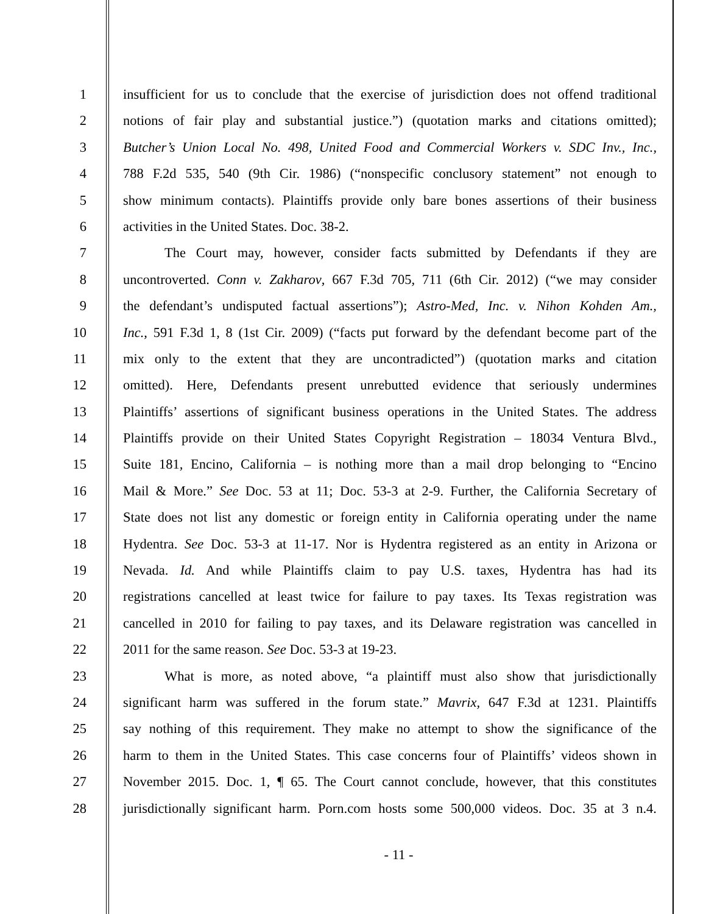1 insufficient for us to conclude that the exercise of jurisdiction does not offend traditional
2 notions of fair play and substantial justice.”) (quotation marks and citations omitted);
3 Butcher’s Union Local No. 498, United Food and Commercial Workers v. SDC Inv., Inc.,
4 788 F.2d 535, 540 (9th Cir. 1986) (“nonspecific conclusory statement” not enough to
5 show minimum contacts). Plaintiffs provide only bare bones assertions of their business
6 activities in the United States. Doc. 38-2.
7 The Court may, however, consider facts submitted by Defendants if they are
8 uncontroverted. Conn v. Zakharov, 667 F.3d 705, 711 (6th Cir. 2012) (“we may consider
9 the defendant’s undisputed factual assertions”); Astro-Med, Inc. v. Nihon Kohden Am.,
10 Inc., 591 F.3d 1, 8 (1st Cir. 2009) (“facts put forward by the defendant become part of the
11 mix only to the extent that they are uncontradicted”) (quotation marks and citation
12 omitted). Here, Defendants present unrebutted evidence that seriously undermines
13 Plaintiffs’ assertions of significant business operations in the United States. The address
14 Plaintiffs provide on their United States Copyright Registration – 18034 Ventura Blvd.,
15 Suite 181, Encino, California – is nothing more than a mail drop belonging to “Encino
16 Mail & More.” See Doc. 53 at 11; Doc. 53-3 at 2-9. Further, the California Secretary of
17 State does not list any domestic or foreign entity in California operating under the name
18 Hydentra. See Doc. 53-3 at 11-17. Nor is Hydentra registered as an entity in Arizona or
19 Nevada. Id. And while Plaintiffs claim to pay U.S. taxes, Hydentra has had its
20 registrations cancelled at least twice for failure to pay taxes. Its Texas registration was
21 cancelled in 2010 for failing to pay taxes, and its Delaware registration was cancelled in
22 2011 for the same reason. See Doc. 53-3 at 19-23.
23 What is more, as noted above, “a plaintiff must also show that jurisdictionally
24 significant harm was suffered in the forum state.” Mavrix, 647 F.3d at 1231. Plaintiffs
25 say nothing of this requirement. They make no attempt to show the significance of the
26 harm to them in the United States. This case concerns four of Plaintiffs’ videos shown in
27 November 2015. Doc. 1, ¶ 65. The Court cannot conclude, however, that this constitutes
28 jurisdictionally significant harm. Porn.com hosts some 500,000 videos. Doc. 35 at 3 n.4.
- 11 -